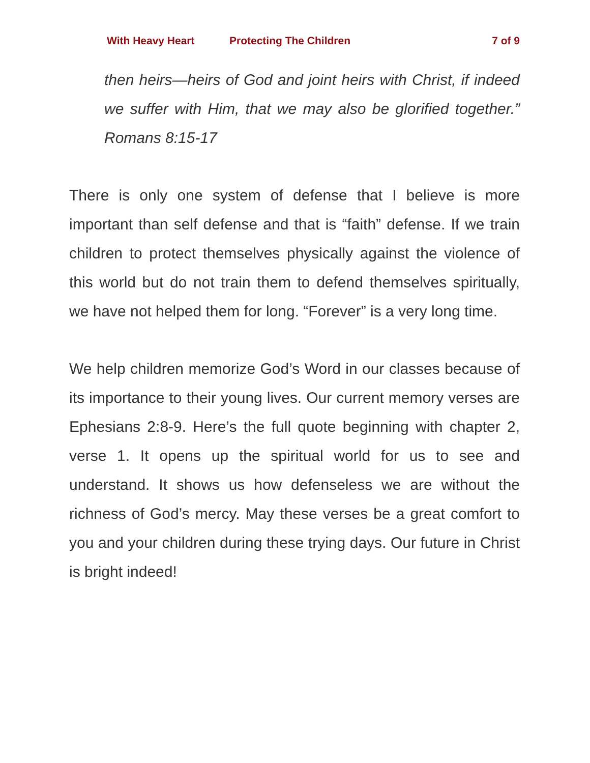With Heavy Heart Protecting The Children 7 of 9
then heirs—heirs of God and joint heirs with Christ, if indeed we suffer with Him, that we may also be glorified together.” Romans 8:15-17
There is only one system of defense that I believe is more important than self defense and that is “faith” defense. If we train children to protect themselves physically against the violence of this world but do not train them to defend themselves spiritually, we have not helped them for long. “Forever” is a very long time.
We help children memorize God’s Word in our classes because of its importance to their young lives. Our current memory verses are Ephesians 2:8-9. Here’s the full quote beginning with chapter 2, verse 1. It opens up the spiritual world for us to see and understand. It shows us how defenseless we are without the richness of God’s mercy. May these verses be a great comfort to you and your children during these trying days. Our future in Christ is bright indeed!